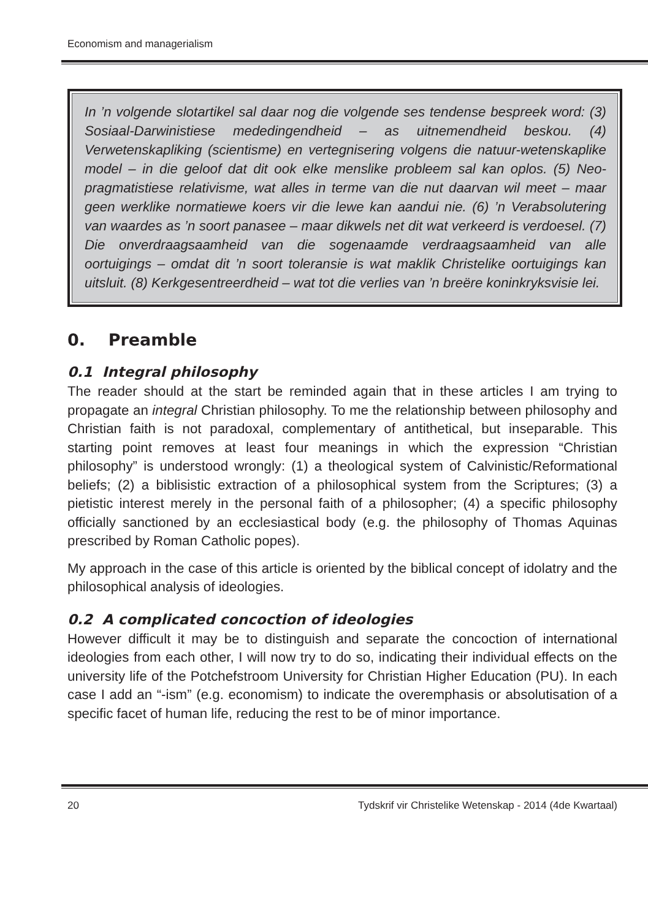Economism and managerialism
In ’n volgende slotartikel sal daar nog die volgende ses tendense bespreek word: (3) Sosiaal-Darwinistiese mededingendheid – as uitnemendheid beskou. (4) Verwetenskapliking (scientisme) en vertegnisering volgens die natuur-wetenskaplike model – in die geloof dat dit ook elke menslike probleem sal kan oplos. (5) Neo-pragmatistiese relativisme, wat alles in terme van die nut daarvan wil meet – maar geen werklike normatiewe koers vir die lewe kan aandui nie. (6) ’n Verabsolutering van waardes as ’n soort panasee – maar dikwels net dit wat verkeerd is verdoesel. (7) Die onverdraagsaamheid van die sogenaamde verdraagsaamheid van alle oortuigings – omdat dit ’n soort toleransie is wat maklik Christelike oortuigings kan uitsluit. (8) Kerkgesentreerdheid – wat tot die verlies van ’n breëre koninkryksvisie lei.
0. Preamble
0.1 Integral philosophy
The reader should at the start be reminded again that in these articles I am trying to propagate an integral Christian philosophy. To me the relationship between philosophy and Christian faith is not paradoxal, complementary of antithetical, but inseparable. This starting point removes at least four meanings in which the expression “Christian philosophy” is understood wrongly: (1) a theological system of Calvinistic/Reformational beliefs; (2) a biblisistic extraction of a philosophical system from the Scriptures; (3) a pietistic interest merely in the personal faith of a philosopher; (4) a specific philosophy officially sanctioned by an ecclesiastical body (e.g. the philosophy of Thomas Aquinas prescribed by Roman Catholic popes).
My approach in the case of this article is oriented by the biblical concept of idolatry and the philosophical analysis of ideologies.
0.2 A complicated concoction of ideologies
However difficult it may be to distinguish and separate the concoction of international ideologies from each other, I will now try to do so, indicating their individual effects on the university life of the Potchefstroom University for Christian Higher Education (PU). In each case I add an “-ism” (e.g. economism) to indicate the overemphasis or absolutisation of a specific facet of human life, reducing the rest to be of minor importance.
20 Tydskrif vir Christelike Wetenskap - 2014 (4de Kwartaal)